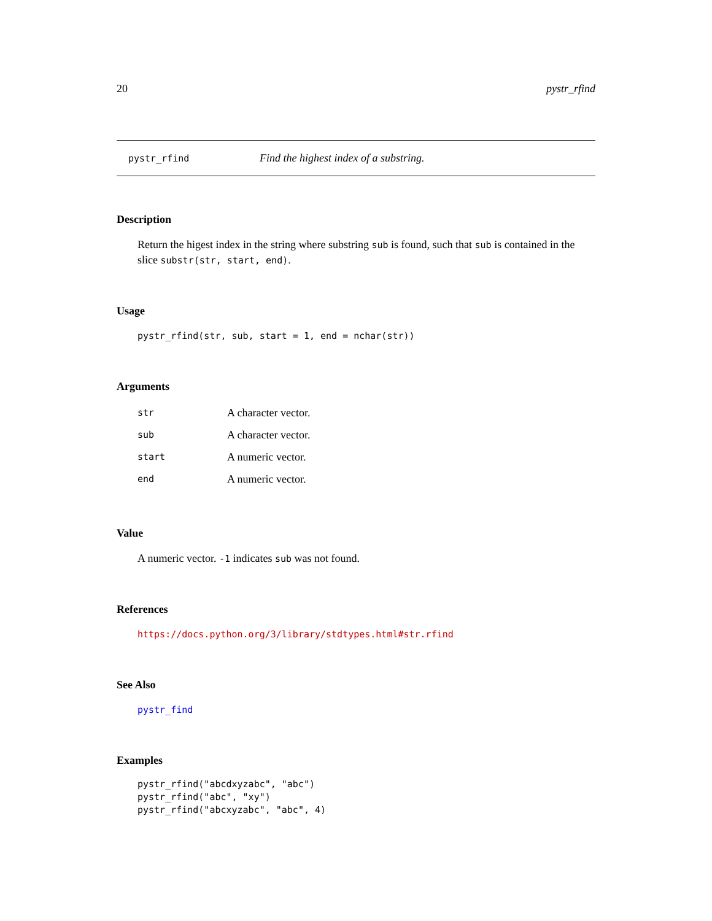20 pystr_rfind
pystr_rfind Find the highest index of a substring.
Description
Return the higest index in the string where substring sub is found, such that sub is contained in the slice substr(str, start, end).
Usage
pystr_rfind(str, sub, start = 1, end = nchar(str))
Arguments
| str | A character vector. |
| sub | A character vector. |
| start | A numeric vector. |
| end | A numeric vector. |
Value
A numeric vector. -1 indicates sub was not found.
References
https://docs.python.org/3/library/stdtypes.html#str.rfind
See Also
pystr_find
Examples
pystr_rfind("abcdxyzabc", "abc")
pystr_rfind("abc", "xy")
pystr_rfind("abcxyzabc", "abc", 4)